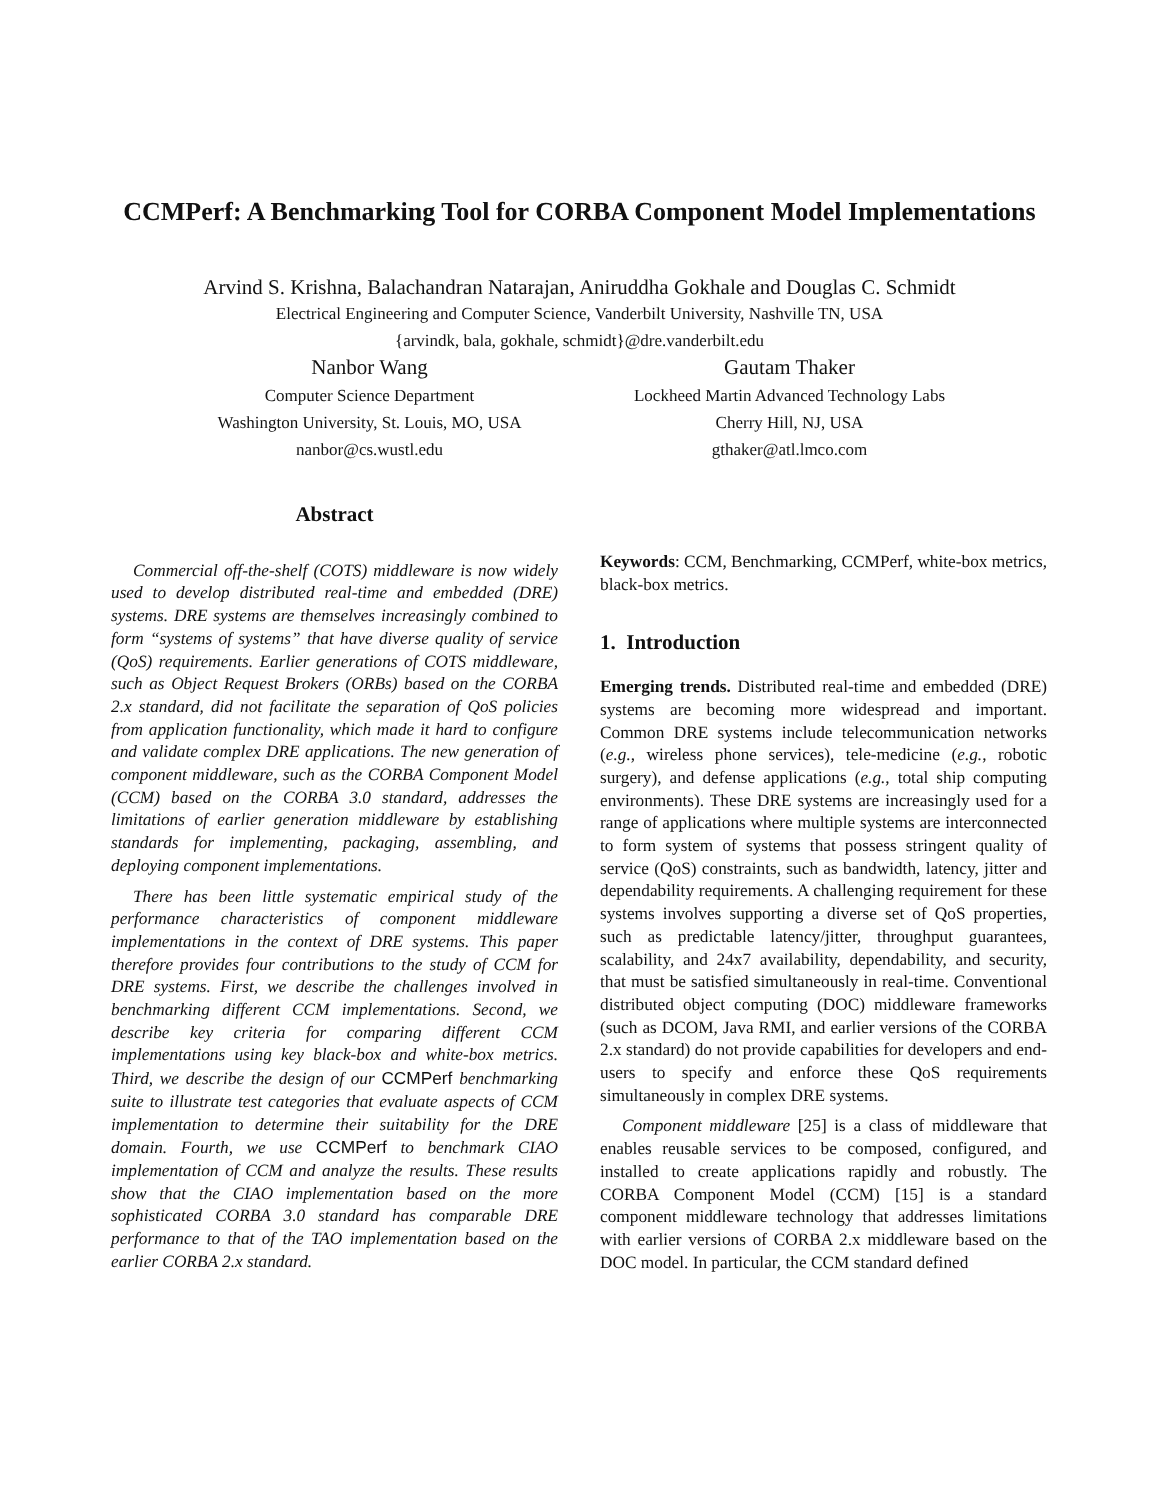CCMPerf: A Benchmarking Tool for CORBA Component Model Implementations
Arvind S. Krishna, Balachandran Natarajan, Aniruddha Gokhale and Douglas C. Schmidt
Electrical Engineering and Computer Science, Vanderbilt University, Nashville TN, USA
{arvindk, bala, gokhale, schmidt}@dre.vanderbilt.edu
Nanbor Wang
Computer Science Department
Washington University, St. Louis, MO, USA
nanbor@cs.wustl.edu
Gautam Thaker
Lockheed Martin Advanced Technology Labs
Cherry Hill, NJ, USA
gthaker@atl.lmco.com
Abstract
Commercial off-the-shelf (COTS) middleware is now widely used to develop distributed real-time and embedded (DRE) systems. DRE systems are themselves increasingly combined to form “systems of systems” that have diverse quality of service (QoS) requirements. Earlier generations of COTS middleware, such as Object Request Brokers (ORBs) based on the CORBA 2.x standard, did not facilitate the separation of QoS policies from application functionality, which made it hard to configure and validate complex DRE applications. The new generation of component middleware, such as the CORBA Component Model (CCM) based on the CORBA 3.0 standard, addresses the limitations of earlier generation middleware by establishing standards for implementing, packaging, assembling, and deploying component implementations.
There has been little systematic empirical study of the performance characteristics of component middleware implementations in the context of DRE systems. This paper therefore provides four contributions to the study of CCM for DRE systems. First, we describe the challenges involved in benchmarking different CCM implementations. Second, we describe key criteria for comparing different CCM implementations using key black-box and white-box metrics. Third, we describe the design of our CCMPerf benchmarking suite to illustrate test categories that evaluate aspects of CCM implementation to determine their suitability for the DRE domain. Fourth, we use CCMPerf to benchmark CIAO implementation of CCM and analyze the results. These results show that the CIAO implementation based on the more sophisticated CORBA 3.0 standard has comparable DRE performance to that of the TAO implementation based on the earlier CORBA 2.x standard.
Keywords: CCM, Benchmarking, CCMPerf, white-box metrics, black-box metrics.
1. Introduction
Emerging trends. Distributed real-time and embedded (DRE) systems are becoming more widespread and important. Common DRE systems include telecommunication networks (e.g., wireless phone services), tele-medicine (e.g., robotic surgery), and defense applications (e.g., total ship computing environments). These DRE systems are increasingly used for a range of applications where multiple systems are interconnected to form system of systems that possess stringent quality of service (QoS) constraints, such as bandwidth, latency, jitter and dependability requirements. A challenging requirement for these systems involves supporting a diverse set of QoS properties, such as predictable latency/jitter, throughput guarantees, scalability, and 24x7 availability, dependability, and security, that must be satisfied simultaneously in real-time. Conventional distributed object computing (DOC) middleware frameworks (such as DCOM, Java RMI, and earlier versions of the CORBA 2.x standard) do not provide capabilities for developers and end-users to specify and enforce these QoS requirements simultaneously in complex DRE systems.
Component middleware [25] is a class of middleware that enables reusable services to be composed, configured, and installed to create applications rapidly and robustly. The CORBA Component Model (CCM) [15] is a standard component middleware technology that addresses limitations with earlier versions of CORBA 2.x middleware based on the DOC model. In particular, the CCM standard defined